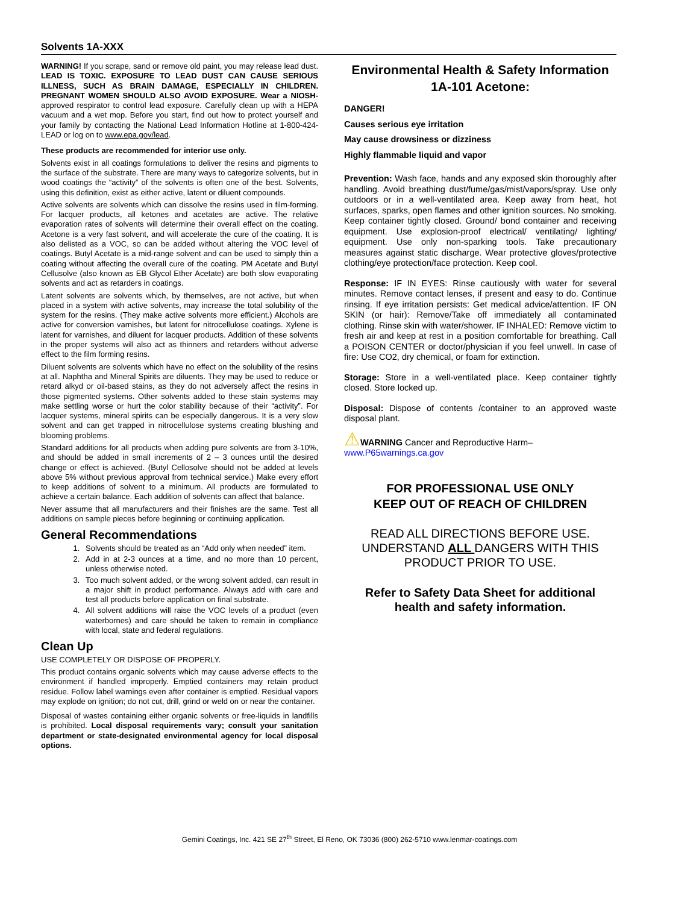Solvents 1A-XXX
WARNING! If you scrape, sand or remove old paint, you may release lead dust. LEAD IS TOXIC. EXPOSURE TO LEAD DUST CAN CAUSE SERIOUS ILLNESS, SUCH AS BRAIN DAMAGE, ESPECIALLY IN CHILDREN. PREGNANT WOMEN SHOULD ALSO AVOID EXPOSURE. Wear a NIOSH-approved respirator to control lead exposure. Carefully clean up with a HEPA vacuum and a wet mop. Before you start, find out how to protect yourself and your family by contacting the National Lead Information Hotline at 1-800-424-LEAD or log on to www.epa.gov/lead.
These products are recommended for interior use only.
Solvents exist in all coatings formulations to deliver the resins and pigments to the surface of the substrate. There are many ways to categorize solvents, but in wood coatings the “activity” of the solvents is often one of the best. Solvents, using this definition, exist as either active, latent or diluent compounds.
Active solvents are solvents which can dissolve the resins used in film-forming. For lacquer products, all ketones and acetates are active. The relative evaporation rates of solvents will determine their overall effect on the coating. Acetone is a very fast solvent, and will accelerate the cure of the coating. It is also delisted as a VOC, so can be added without altering the VOC level of coatings. Butyl Acetate is a mid-range solvent and can be used to simply thin a coating without affecting the overall cure of the coating. PM Acetate and Butyl Cellusolve (also known as EB Glycol Ether Acetate) are both slow evaporating solvents and act as retarders in coatings.
Latent solvents are solvents which, by themselves, are not active, but when placed in a system with active solvents, may increase the total solubility of the system for the resins. (They make active solvents more efficient.) Alcohols are active for conversion varnishes, but latent for nitrocellulose coatings. Xylene is latent for varnishes, and diluent for lacquer products. Addition of these solvents in the proper systems will also act as thinners and retarders without adverse effect to the film forming resins.
Diluent solvents are solvents which have no effect on the solubility of the resins at all. Naphtha and Mineral Spirits are diluents. They may be used to reduce or retard alkyd or oil-based stains, as they do not adversely affect the resins in those pigmented systems. Other solvents added to these stain systems may make settling worse or hurt the color stability because of their “activity”. For lacquer systems, mineral spirits can be especially dangerous. It is a very slow solvent and can get trapped in nitrocellulose systems creating blushing and blooming problems.
Standard additions for all products when adding pure solvents are from 3-10%, and should be added in small increments of 2 – 3 ounces until the desired change or effect is achieved. (Butyl Cellosolve should not be added at levels above 5% without previous approval from technical service.) Make every effort to keep additions of solvent to a minimum. All products are formulated to achieve a certain balance. Each addition of solvents can affect that balance.
Never assume that all manufacturers and their finishes are the same. Test all additions on sample pieces before beginning or continuing application.
General Recommendations
1. Solvents should be treated as an “Add only when needed” item.
2. Add in at 2-3 ounces at a time, and no more than 10 percent, unless otherwise noted.
3. Too much solvent added, or the wrong solvent added, can result in a major shift in product performance. Always add with care and test all products before application on final substrate.
4. All solvent additions will raise the VOC levels of a product (even waterbornes) and care should be taken to remain in compliance with local, state and federal regulations.
Clean Up
USE COMPLETELY OR DISPOSE OF PROPERLY.
This product contains organic solvents which may cause adverse effects to the environment if handled improperly. Emptied containers may retain product residue. Follow label warnings even after container is emptied. Residual vapors may explode on ignition; do not cut, drill, grind or weld on or near the container.
Disposal of wastes containing either organic solvents or free-liquids in landfills is prohibited. Local disposal requirements vary; consult your sanitation department or state-designated environmental agency for local disposal options.
Environmental Health & Safety Information
1A-101 Acetone:
DANGER!
Causes serious eye irritation
May cause drowsiness or dizziness
Highly flammable liquid and vapor
Prevention: Wash face, hands and any exposed skin thoroughly after handling. Avoid breathing dust/fume/gas/mist/vapors/spray. Use only outdoors or in a well-ventilated area. Keep away from heat, hot surfaces, sparks, open flames and other ignition sources. No smoking. Keep container tightly closed. Ground/ bond container and receiving equipment. Use explosion-proof electrical/ ventilating/ lighting/ equipment. Use only non-sparking tools. Take precautionary measures against static discharge. Wear protective gloves/protective clothing/eye protection/face protection. Keep cool.
Response: IF IN EYES: Rinse cautiously with water for several minutes. Remove contact lenses, if present and easy to do. Continue rinsing. If eye irritation persists: Get medical advice/attention. IF ON SKIN (or hair): Remove/Take off immediately all contaminated clothing. Rinse skin with water/shower. IF INHALED: Remove victim to fresh air and keep at rest in a position comfortable for breathing. Call a POISON CENTER or doctor/physician if you feel unwell. In case of fire: Use CO2, dry chemical, or foam for extinction.
Storage: Store in a well-ventilated place. Keep container tightly closed. Store locked up.
Disposal: Dispose of contents /container to an approved waste disposal plant.
⚠WARNING Cancer and Reproductive Harm–
www.P65warnings.ca.gov
FOR PROFESSIONAL USE ONLY
KEEP OUT OF REACH OF CHILDREN
READ ALL DIRECTIONS BEFORE USE.
UNDERSTAND ALL DANGERS WITH THIS
PRODUCT PRIOR TO USE.
Refer to Safety Data Sheet for additional
health and safety information.
Gemini Coatings, Inc. 421 SE 27<sup>th</sup> Street, El Reno, OK 73036 (800) 262-5710 www.lenmar-coatings.com